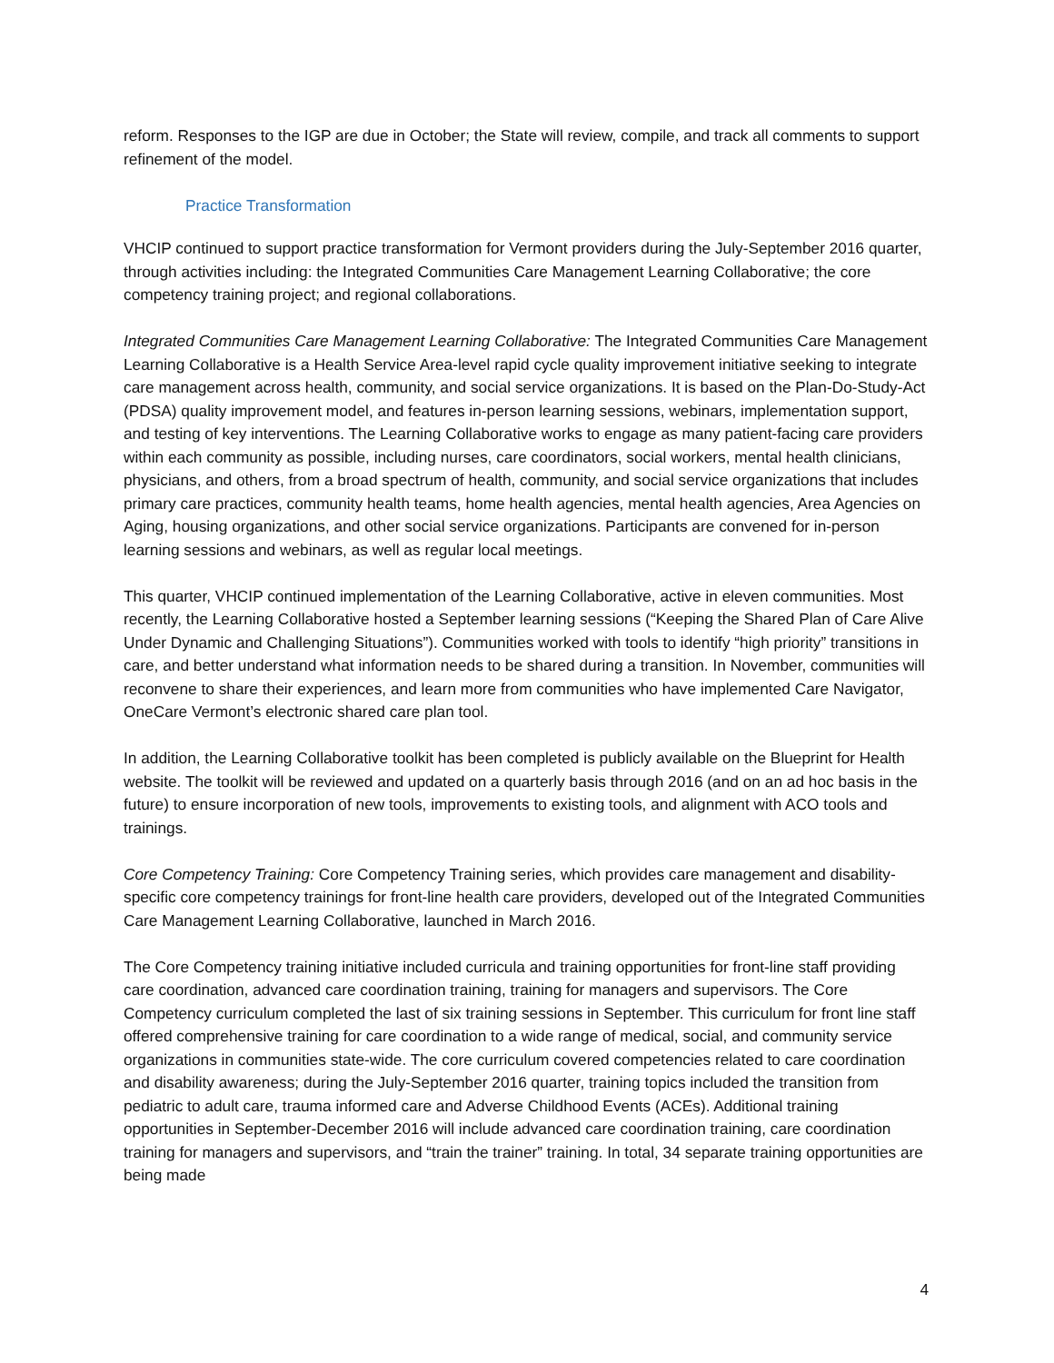reform. Responses to the IGP are due in October; the State will review, compile, and track all comments to support refinement of the model.
Practice Transformation
VHCIP continued to support practice transformation for Vermont providers during the July-September 2016 quarter, through activities including: the Integrated Communities Care Management Learning Collaborative; the core competency training project; and regional collaborations.
Integrated Communities Care Management Learning Collaborative: The Integrated Communities Care Management Learning Collaborative is a Health Service Area-level rapid cycle quality improvement initiative seeking to integrate care management across health, community, and social service organizations. It is based on the Plan-Do-Study-Act (PDSA) quality improvement model, and features in-person learning sessions, webinars, implementation support, and testing of key interventions. The Learning Collaborative works to engage as many patient-facing care providers within each community as possible, including nurses, care coordinators, social workers, mental health clinicians, physicians, and others, from a broad spectrum of health, community, and social service organizations that includes primary care practices, community health teams, home health agencies, mental health agencies, Area Agencies on Aging, housing organizations, and other social service organizations. Participants are convened for in-person learning sessions and webinars, as well as regular local meetings.
This quarter, VHCIP continued implementation of the Learning Collaborative, active in eleven communities. Most recently, the Learning Collaborative hosted a September learning sessions (“Keeping the Shared Plan of Care Alive Under Dynamic and Challenging Situations”). Communities worked with tools to identify “high priority” transitions in care, and better understand what information needs to be shared during a transition. In November, communities will reconvene to share their experiences, and learn more from communities who have implemented Care Navigator, OneCare Vermont’s electronic shared care plan tool.
In addition, the Learning Collaborative toolkit has been completed is publicly available on the Blueprint for Health website. The toolkit will be reviewed and updated on a quarterly basis through 2016 (and on an ad hoc basis in the future) to ensure incorporation of new tools, improvements to existing tools, and alignment with ACO tools and trainings.
Core Competency Training: Core Competency Training series, which provides care management and disability-specific core competency trainings for front-line health care providers, developed out of the Integrated Communities Care Management Learning Collaborative, launched in March 2016.
The Core Competency training initiative included curricula and training opportunities for front-line staff providing care coordination, advanced care coordination training, training for managers and supervisors. The Core Competency curriculum completed the last of six training sessions in September. This curriculum for front line staff offered comprehensive training for care coordination to a wide range of medical, social, and community service organizations in communities state-wide. The core curriculum covered competencies related to care coordination and disability awareness; during the July-September 2016 quarter, training topics included the transition from pediatric to adult care, trauma informed care and Adverse Childhood Events (ACEs). Additional training opportunities in September-December 2016 will include advanced care coordination training, care coordination training for managers and supervisors, and “train the trainer” training. In total, 34 separate training opportunities are being made
4